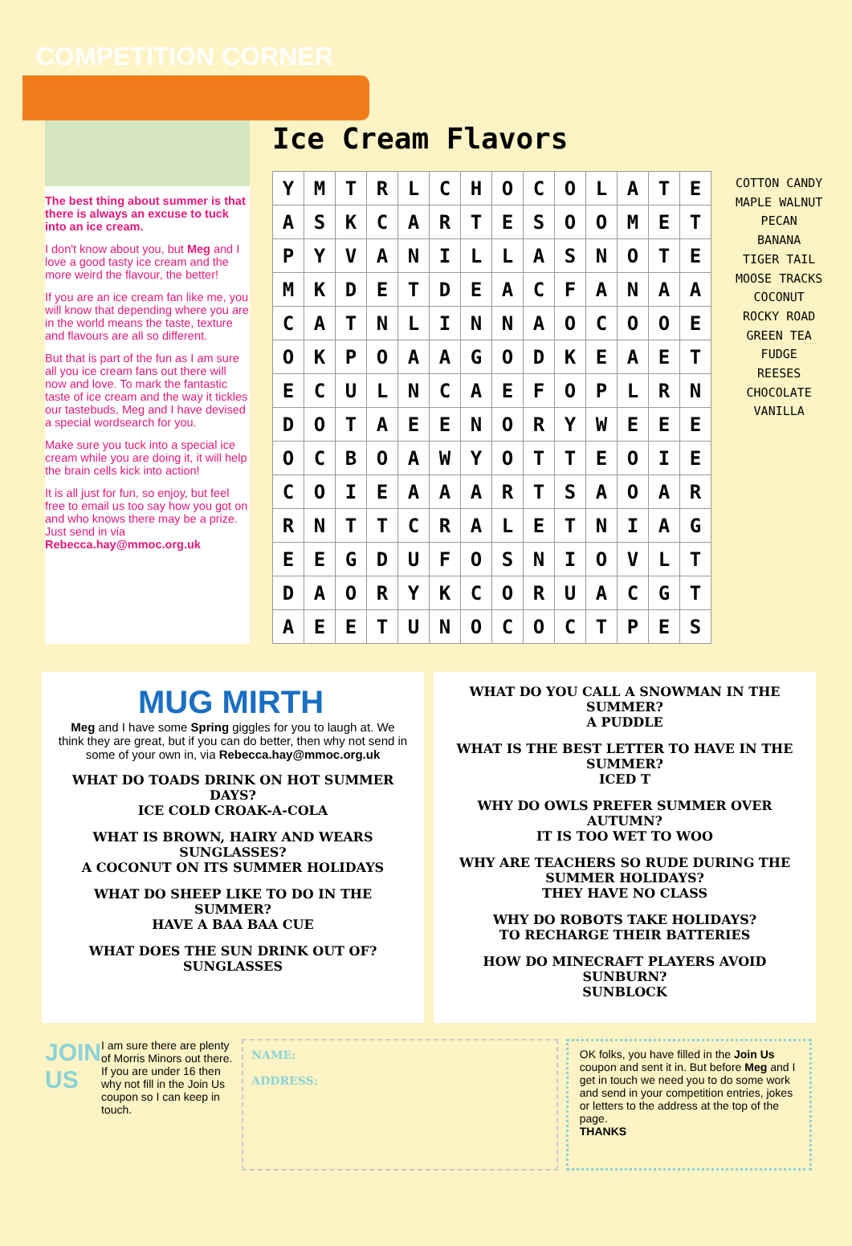COMPETITION CORNER
The best thing about summer is that there is always an excuse to tuck into an ice cream.
I don't know about you, but Meg and I love a good tasty ice cream and the more weird the flavour, the better!
If you are an ice cream fan like me, you will know that depending where you are in the world means the taste, texture and flavours are all so different.
But that is part of the fun as I am sure all you ice cream fans out there will now and love. To mark the fantastic taste of ice cream and the way it tickles our tastebuds, Meg and I have devised a special wordsearch for you.
Make sure you tuck into a special ice cream while you are doing it, it will help the brain cells kick into action!
It is all just for fun, so enjoy, but feel free to email us too say how you got on and who knows there may be a prize. Just send in via Rebecca.hay@mmoc.org.uk
Ice Cream Flavors
| Y | M | T | R | L | C | H | O | C | O | L | A | T | E |
| A | S | K | C | A | R | T | E | S | O | O | M | E | T |
| P | Y | V | A | N | I | L | L | A | S | N | O | T | E |
| M | K | D | E | T | D | E | A | C | F | A | N | A | A |
| C | A | T | N | L | I | N | N | A | O | C | O | O | E |
| O | K | P | O | A | A | G | O | D | K | E | A | E | T |
| E | C | U | L | N | C | A | E | F | O | P | L | R | N |
| D | O | T | A | E | E | N | O | R | Y | W | E | E | E |
| O | C | B | O | A | W | Y | O | T | T | E | O | I | E |
| C | O | I | E | A | A | A | R | T | S | A | O | A | R |
| R | N | T | T | C | R | A | L | E | T | N | I | A | G |
| E | E | G | D | U | F | O | S | N | I | O | V | L | T |
| D | A | O | R | Y | K | C | O | R | U | A | C | G | T |
| A | E | E | T | U | N | O | C | O | C | T | P | E | S |
COTTON CANDY
MAPLE WALNUT
PECAN
BANANA
TIGER TAIL
MOOSE TRACKS
COCONUT
ROCKY ROAD
GREEN TEA
FUDGE
REESES
CHOCOLATE
VANILLA
MUG MIRTH
Meg and I have some Spring giggles for you to laugh at. We think they are great, but if you can do better, then why not send in some of your own in, via Rebecca.hay@mmoc.org.uk
WHAT DO TOADS DRINK ON HOT SUMMER DAYS?
ICE COLD CROAK-A-COLA
WHAT IS BROWN, HAIRY AND WEARS SUNGLASSES?
A COCONUT ON ITS SUMMER HOLIDAYS
WHAT DO SHEEP LIKE TO DO IN THE SUMMER?
HAVE A BAA BAA CUE
WHAT DOES THE SUN DRINK OUT OF?
SUNGLASSES
WHAT DO YOU CALL A SNOWMAN IN THE SUMMER?
A PUDDLE
WHAT IS THE BEST LETTER TO HAVE IN THE SUMMER?
ICED T
WHY DO OWLS PREFER SUMMER OVER AUTUMN?
IT IS TOO WET TO WOO
WHY ARE TEACHERS SO RUDE DURING THE SUMMER HOLIDAYS?
THEY HAVE NO CLASS
WHY DO ROBOTS TAKE HOLIDAYS?
TO RECHARGE THEIR BATTERIES
HOW DO MINECRAFT PLAYERS AVOID SUNBURN?
SUNBLOCK
JOIN US
I am sure there are plenty of Morris Minors out there. If you are under 16 then why not fill in the Join Us coupon so I can keep in touch.
NAME:
ADDRESS:
OK folks, you have filled in the Join Us coupon and sent it in. But before Meg and I get in touch we need you to do some work and send in your competition entries, jokes or letters to the address at the top of the page.
THANKS